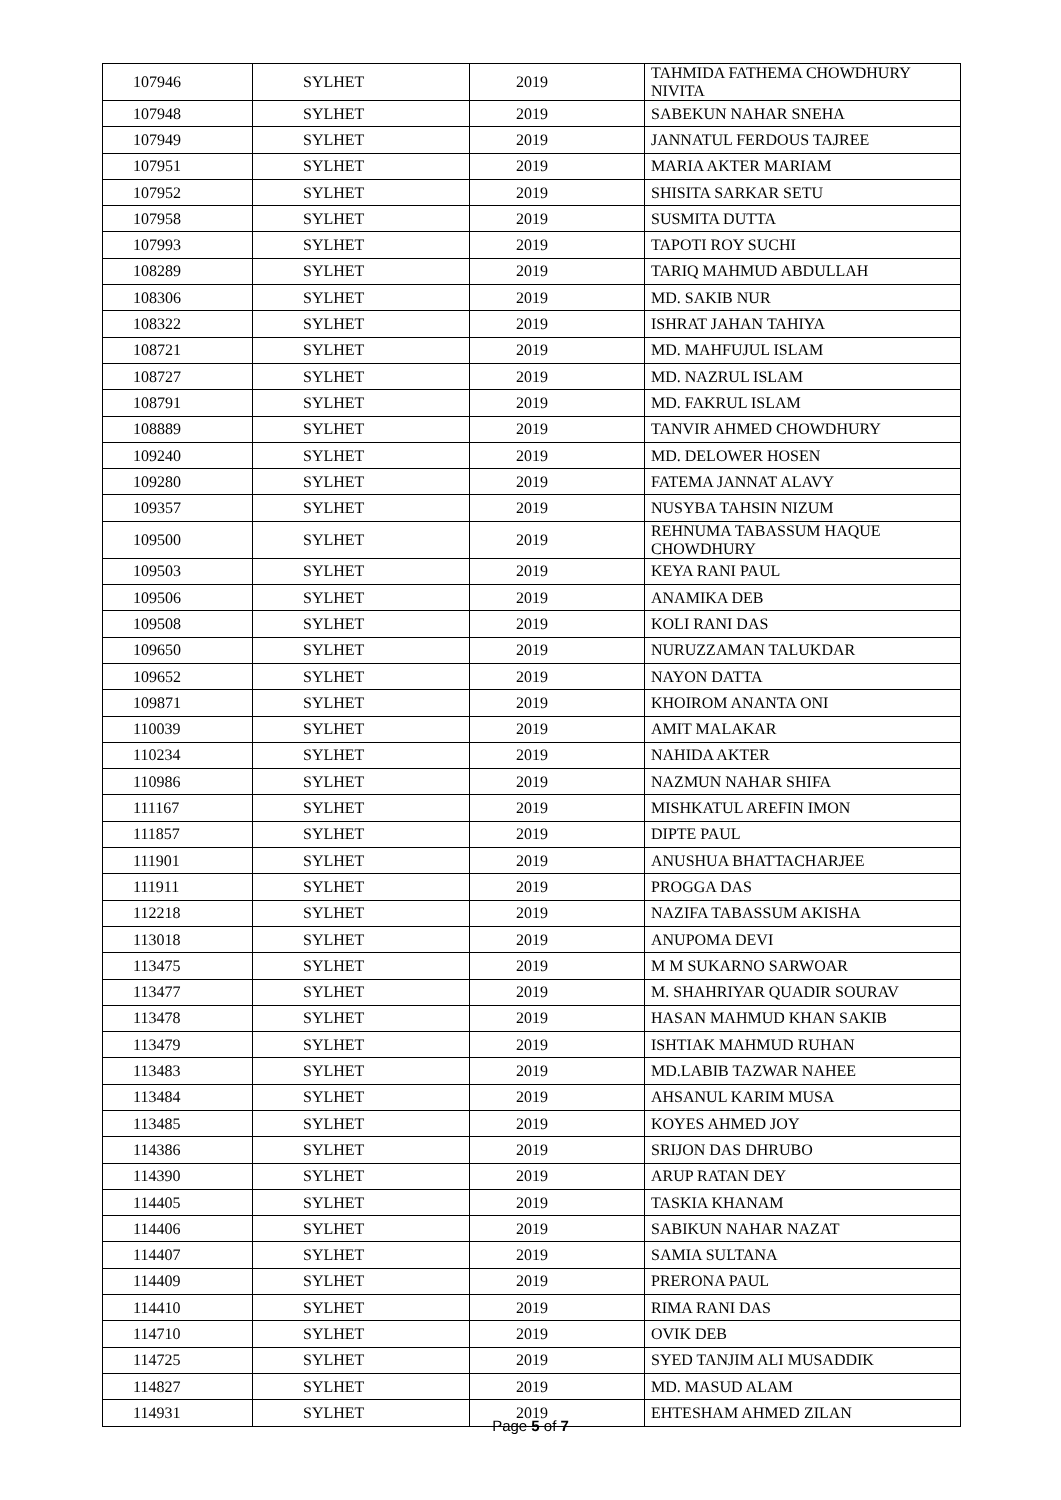| 107946 | SYLHET | 2019 | TAHMIDA FATHEMA CHOWDHURY NIVITA |
| 107948 | SYLHET | 2019 | SABEKUN NAHAR SNEHA |
| 107949 | SYLHET | 2019 | JANNATUL FERDOUS TAJREE |
| 107951 | SYLHET | 2019 | MARIA AKTER MARIAM |
| 107952 | SYLHET | 2019 | SHISITA SARKAR SETU |
| 107958 | SYLHET | 2019 | SUSMITA DUTTA |
| 107993 | SYLHET | 2019 | TAPOTI ROY SUCHI |
| 108289 | SYLHET | 2019 | TARIQ MAHMUD ABDULLAH |
| 108306 | SYLHET | 2019 | MD. SAKIB NUR |
| 108322 | SYLHET | 2019 | ISHRAT JAHAN TAHIYA |
| 108721 | SYLHET | 2019 | MD. MAHFUJUL ISLAM |
| 108727 | SYLHET | 2019 | MD. NAZRUL ISLAM |
| 108791 | SYLHET | 2019 | MD. FAKRUL ISLAM |
| 108889 | SYLHET | 2019 | TANVIR AHMED CHOWDHURY |
| 109240 | SYLHET | 2019 | MD. DELOWER HOSEN |
| 109280 | SYLHET | 2019 | FATEMA JANNAT ALAVY |
| 109357 | SYLHET | 2019 | NUSYBA TAHSIN NIZUM |
| 109500 | SYLHET | 2019 | REHNUMA TABASSUM HAQUE CHOWDHURY |
| 109503 | SYLHET | 2019 | KEYA RANI PAUL |
| 109506 | SYLHET | 2019 | ANAMIKA DEB |
| 109508 | SYLHET | 2019 | KOLI RANI DAS |
| 109650 | SYLHET | 2019 | NURUZZAMAN TALUKDAR |
| 109652 | SYLHET | 2019 | NAYON DATTA |
| 109871 | SYLHET | 2019 | KHOIROM ANANTA ONI |
| 110039 | SYLHET | 2019 | AMIT MALAKAR |
| 110234 | SYLHET | 2019 | NAHIDA AKTER |
| 110986 | SYLHET | 2019 | NAZMUN NAHAR SHIFA |
| 111167 | SYLHET | 2019 | MISHKATUL AREFIN IMON |
| 111857 | SYLHET | 2019 | DIPTE PAUL |
| 111901 | SYLHET | 2019 | ANUSHUA BHATTACHARJEE |
| 111911 | SYLHET | 2019 | PROGGA DAS |
| 112218 | SYLHET | 2019 | NAZIFA TABASSUM AKISHA |
| 113018 | SYLHET | 2019 | ANUPOMA DEVI |
| 113475 | SYLHET | 2019 | M M SUKARNO SARWOAR |
| 113477 | SYLHET | 2019 | M. SHAHRIYAR QUADIR SOURAV |
| 113478 | SYLHET | 2019 | HASAN MAHMUD KHAN SAKIB |
| 113479 | SYLHET | 2019 | ISHTIAK MAHMUD RUHAN |
| 113483 | SYLHET | 2019 | MD.LABIB TAZWAR NAHEE |
| 113484 | SYLHET | 2019 | AHSANUL KARIM MUSA |
| 113485 | SYLHET | 2019 | KOYES AHMED JOY |
| 114386 | SYLHET | 2019 | SRIJON DAS DHRUBO |
| 114390 | SYLHET | 2019 | ARUP RATAN DEY |
| 114405 | SYLHET | 2019 | TASKIA KHANAM |
| 114406 | SYLHET | 2019 | SABIKUN NAHAR NAZAT |
| 114407 | SYLHET | 2019 | SAMIA SULTANA |
| 114409 | SYLHET | 2019 | PRERONA PAUL |
| 114410 | SYLHET | 2019 | RIMA RANI DAS |
| 114710 | SYLHET | 2019 | OVIK DEB |
| 114725 | SYLHET | 2019 | SYED TANJIM ALI MUSADDIK |
| 114827 | SYLHET | 2019 | MD. MASUD ALAM |
| 114931 | SYLHET | 2019 | EHTESHAM AHMED ZILAN |
Page 5 of 7